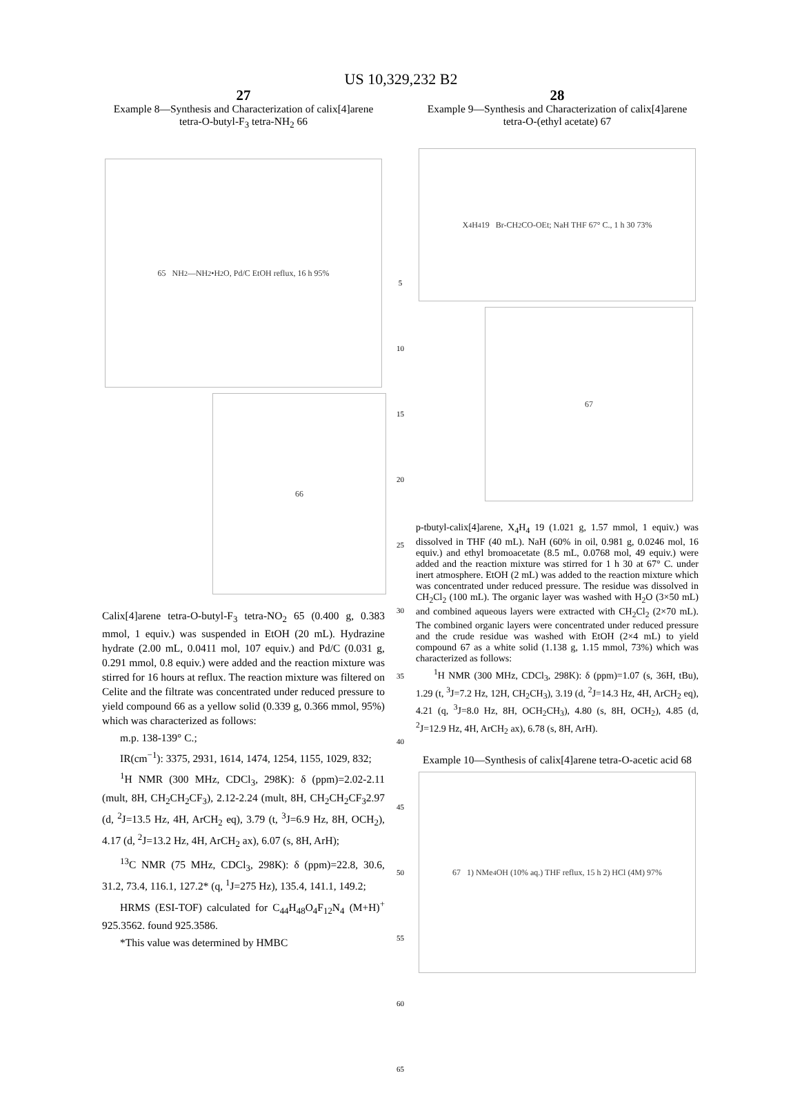US 10,329,232 B2
27
Example 8—Synthesis and Characterization of calix[4]arene tetra-O-butyl-F<sub>3</sub> tetra-NH<sub>2</sub> 66
65 NH<sub>2</sub>—NH<sub>2</sub>•H<sub>2</sub>O, Pd/C EtOH reflux, 16 h 95%
66
Calix[4]arene tetra-O-butyl-F<sub>3</sub> tetra-NO<sub>2</sub> 65 (0.400 g, 0.383 mmol, 1 equiv.) was suspended in EtOH (20 mL). Hydrazine hydrate (2.00 mL, 0.0411 mol, 107 equiv.) and Pd/C (0.031 g, 0.291 mmol, 0.8 equiv.) were added and the reaction mixture was stirred for 16 hours at reflux. The reaction mixture was filtered on Celite and the filtrate was concentrated under reduced pressure to yield compound 66 as a yellow solid (0.339 g, 0.366 mmol, 95%) which was characterized as follows:
m.p. 138-139° C.;
IR(cm<sup>−1</sup>): 3375, 2931, 1614, 1474, 1254, 1155, 1029, 832;
<sup>1</sup>H NMR (300 MHz, CDCl<sub>3</sub>, 298K): δ (ppm)=2.02-2.11 (mult, 8H, CH<sub>2</sub>CH<sub>2</sub>CF<sub>3</sub>), 2.12-2.24 (mult, 8H, CH<sub>2</sub>CH<sub>2</sub>CF<sub>3</sub>2.97 (d, <sup>2</sup>J=13.5 Hz, 4H, ArCH<sub>2</sub> eq), 3.79 (t, <sup>3</sup>J=6.9 Hz, 8H, OCH<sub>2</sub>), 4.17 (d, <sup>2</sup>J=13.2 Hz, 4H, ArCH<sub>2</sub> ax), 6.07 (s, 8H, ArH);
<sup>13</sup>C NMR (75 MHz, CDCl<sub>3</sub>, 298K): δ (ppm)=22.8, 30.6, 31.2, 73.4, 116.1, 127.2* (q, <sup>1</sup>J=275 Hz), 135.4, 141.1, 149.2;
HRMS (ESI-TOF) calculated for C<sub>44</sub>H<sub>48</sub>O<sub>4</sub>F<sub>12</sub>N<sub>4</sub> (M+H)<sup>+</sup> 925.3562. found 925.3586.
*This value was determined by HMBC
5
10
15
20
25
30
35
40
45
50
55
60
65
28
Example 9—Synthesis and Characterization of calix[4]arene tetra-O-(ethyl acetate) 67
X<sub>4</sub>H<sub>4</sub> 19 Br-CH<sub>2</sub>CO-OEt; NaH THF 67° C., 1 h 30 73%
67
p-tbutyl-calix[4]arene, X<sub>4</sub>H<sub>4</sub> 19 (1.021 g, 1.57 mmol, 1 equiv.) was dissolved in THF (40 mL). NaH (60% in oil, 0.981 g, 0.0246 mol, 16 equiv.) and ethyl bromoacetate (8.5 mL, 0.0768 mol, 49 equiv.) were added and the reaction mixture was stirred for 1 h 30 at 67° C. under inert atmosphere. EtOH (2 mL) was added to the reaction mixture which was concentrated under reduced pressure. The residue was dissolved in CH<sub>2</sub>Cl<sub>2</sub> (100 mL). The organic layer was washed with H<sub>2</sub>O (3×50 mL) and combined aqueous layers were extracted with CH<sub>2</sub>Cl<sub>2</sub> (2×70 mL). The combined organic layers were concentrated under reduced pressure and the crude residue was washed with EtOH (2×4 mL) to yield compound 67 as a white solid (1.138 g, 1.15 mmol, 73%) which was characterized as follows:
<sup>1</sup>H NMR (300 MHz, CDCl<sub>3</sub>, 298K): δ (ppm)=1.07 (s, 36H, tBu), 1.29 (t, <sup>3</sup>J=7.2 Hz, 12H, CH<sub>2</sub>CH<sub>3</sub>), 3.19 (d, <sup>2</sup>J=14.3 Hz, 4H, ArCH<sub>2</sub> eq), 4.21 (q, <sup>3</sup>J=8.0 Hz, 8H, OCH<sub>2</sub>CH<sub>3</sub>), 4.80 (s, 8H, OCH<sub>2</sub>), 4.85 (d, <sup>2</sup>J=12.9 Hz, 4H, ArCH<sub>2</sub> ax), 6.78 (s, 8H, ArH).
Example 10—Synthesis of calix[4]arene tetra-O-acetic acid 68
67 1) NMe<sub>4</sub>OH (10% aq.) THF reflux, 15 h 2) HCl (4M) 97%